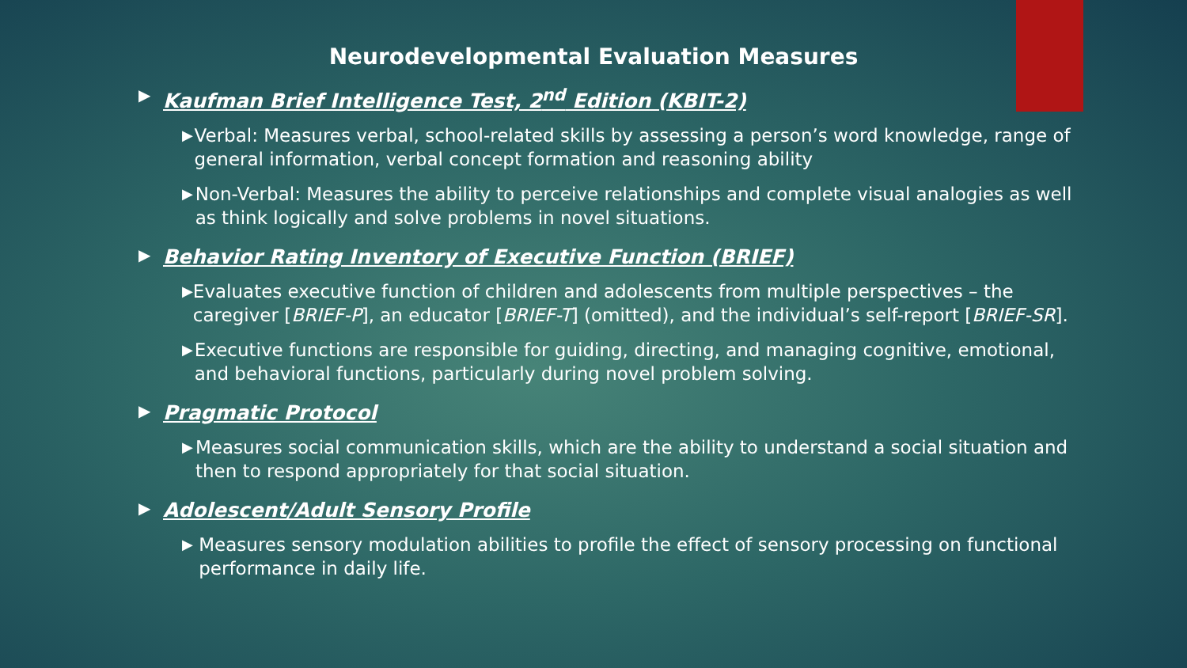Neurodevelopmental Evaluation Measures
▶ Kaufman Brief Intelligence Test, 2<sup>nd</sup> Edition (KBIT-2)
▶ Verbal: Measures verbal, school-related skills by assessing a person’s word knowledge, range of general information, verbal concept formation and reasoning ability
▶ Non-Verbal: Measures the ability to perceive relationships and complete visual analogies as well as think logically and solve problems in novel situations.
▶ Behavior Rating Inventory of Executive Function (BRIEF)
▶ Evaluates executive function of children and adolescents from multiple perspectives – the caregiver [BRIEF-P], an educator [BRIEF-T] (omitted), and the individual’s self-report [BRIEF-SR].
▶ Executive functions are responsible for guiding, directing, and managing cognitive, emotional, and behavioral functions, particularly during novel problem solving.
▶ Pragmatic Protocol
▶ Measures social communication skills, which are the ability to understand a social situation and then to respond appropriately for that social situation.
▶ Adolescent/Adult Sensory Profile
▶ Measures sensory modulation abilities to profile the effect of sensory processing on functional performance in daily life.